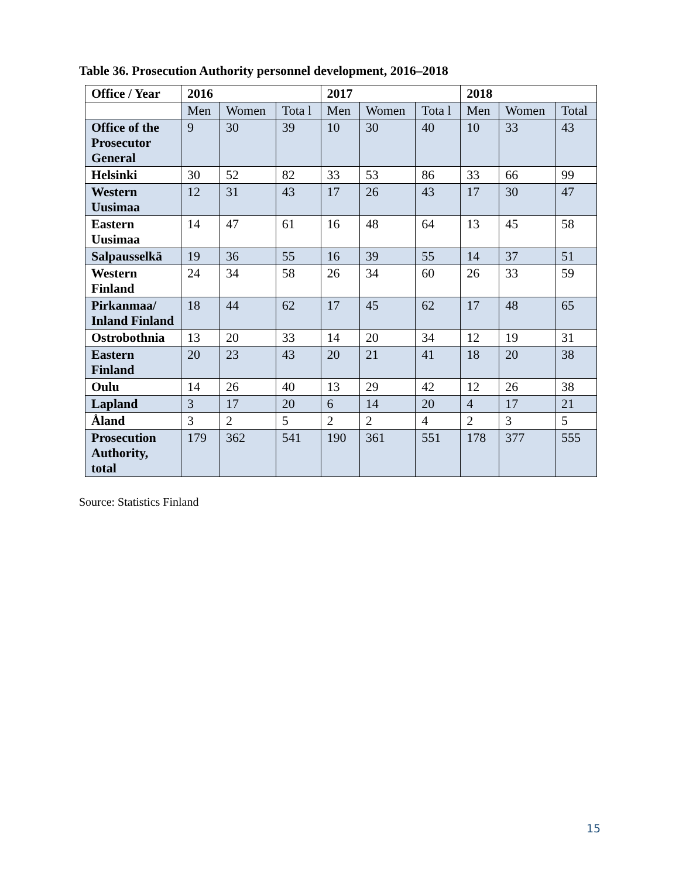Table 36. Prosecution Authority personnel development, 2016–2018
| Office / Year | 2016 | | | 2017 | | | 2018 | | |
| --- | --- | --- | --- | --- | --- | --- | --- | --- | --- |
| | Men | Women | Tota l | Men | Women | Tota l | Men | Women | Total |
| Office of the Prosecutor General | 9 | 30 | 39 | 10 | 30 | 40 | 10 | 33 | 43 |
| Helsinki | 30 | 52 | 82 | 33 | 53 | 86 | 33 | 66 | 99 |
| Western Uusimaa | 12 | 31 | 43 | 17 | 26 | 43 | 17 | 30 | 47 |
| Eastern Uusimaa | 14 | 47 | 61 | 16 | 48 | 64 | 13 | 45 | 58 |
| Salpausselkä | 19 | 36 | 55 | 16 | 39 | 55 | 14 | 37 | 51 |
| Western Finland | 24 | 34 | 58 | 26 | 34 | 60 | 26 | 33 | 59 |
| Pirkanmaa/ Inland Finland | 18 | 44 | 62 | 17 | 45 | 62 | 17 | 48 | 65 |
| Ostrobothnia | 13 | 20 | 33 | 14 | 20 | 34 | 12 | 19 | 31 |
| Eastern Finland | 20 | 23 | 43 | 20 | 21 | 41 | 18 | 20 | 38 |
| Oulu | 14 | 26 | 40 | 13 | 29 | 42 | 12 | 26 | 38 |
| Lapland | 3 | 17 | 20 | 6 | 14 | 20 | 4 | 17 | 21 |
| Åland | 3 | 2 | 5 | 2 | 2 | 4 | 2 | 3 | 5 |
| Prosecution Authority, total | 179 | 362 | 541 | 190 | 361 | 551 | 178 | 377 | 555 |
Source: Statistics Finland
15